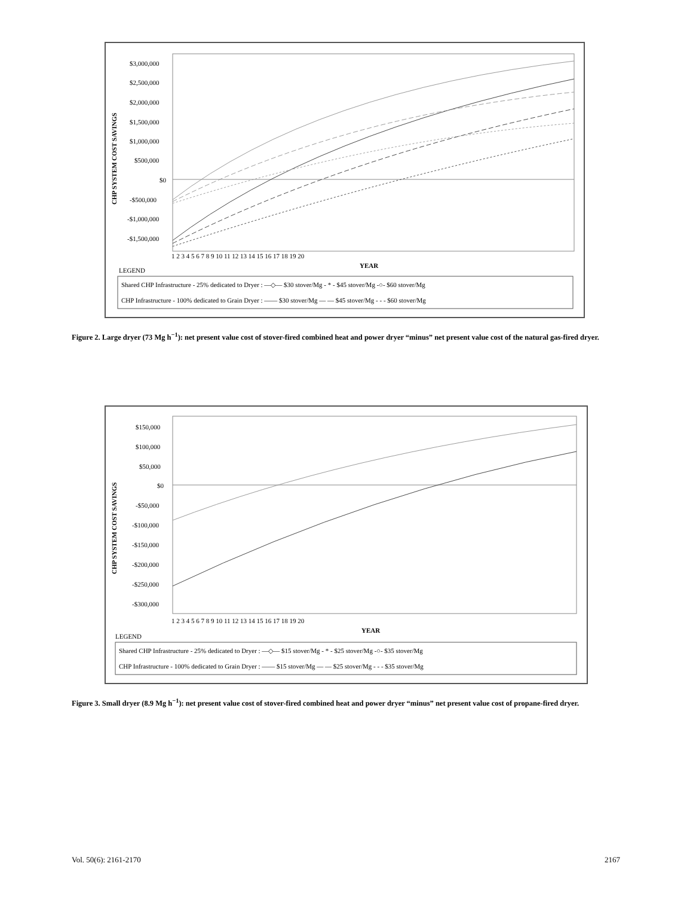CHP SYSTEM COST SAVINGS
$3,000,000
$2,500,000
$2,000,000
$1,500,000
$1,000,000
$500,000
$0
-$500,000
-$1,000,000
-$1,500,000
1 2 3 4 5 6 7 8 9 10 11 12 13 14 15 16 17 18 19 20
YEAR
LEGEND
Shared CHP Infrastructure - 25% dedicated to Dryer : —◇— $30 stover/Mg - * - $45 stover/Mg -○- $60 stover/Mg
CHP Infrastructure - 100% dedicated to Grain Dryer : —— $30 stover/Mg — — $45 stover/Mg - - - $60 stover/Mg
Figure 2. Large dryer (73 Mg h<sup>−1</sup>): net present value cost of stover-fired combined heat and power dryer “minus” net present value cost of the natural gas-fired dryer.
CHP SYSTEM COST SAVINGS
$150,000
$100,000
$50,000
$0
-$50,000
-$100,000
-$150,000
-$200,000
-$250,000
-$300,000
1 2 3 4 5 6 7 8 9 10 11 12 13 14 15 16 17 18 19 20
YEAR
LEGEND
Shared CHP Infrastructure - 25% dedicated to Dryer : —◇— $15 stover/Mg - * - $25 stover/Mg -○- $35 stover/Mg
CHP Infrastructure - 100% dedicated to Grain Dryer : —— $15 stover/Mg — — $25 stover/Mg - - - $35 stover/Mg
Figure 3. Small dryer (8.9 Mg h<sup>−1</sup>): net present value cost of stover-fired combined heat and power dryer “minus” net present value cost of propane-fired dryer.
Vol. 50(6): 2161-2170 2167